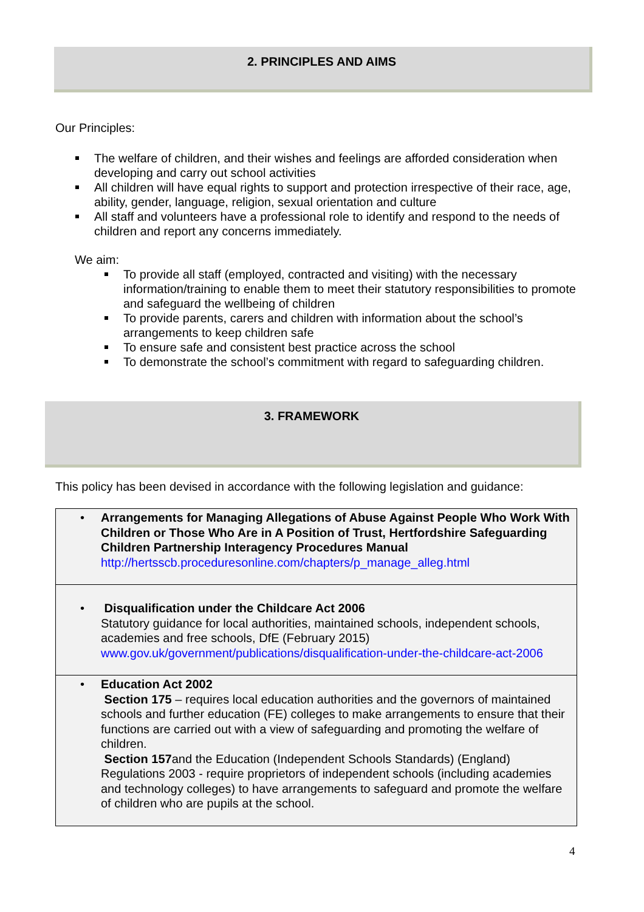2. PRINCIPLES AND AIMS
Our Principles:
The welfare of children, and their wishes and feelings are afforded consideration when developing and carry out school activities
All children will have equal rights to support and protection irrespective of their race, age, ability, gender, language, religion, sexual orientation and culture
All staff and volunteers have a professional role to identify and respond to the needs of children and report any concerns immediately.
We aim:
To provide all staff (employed, contracted and visiting) with the necessary information/training to enable them to meet their statutory responsibilities to promote and safeguard the wellbeing of children
To provide parents, carers and children with information about the school’s arrangements to keep children safe
To ensure safe and consistent best practice across the school
To demonstrate the school’s commitment with regard to safeguarding children.
3. FRAMEWORK
This policy has been devised in accordance with the following legislation and guidance:
| • Arrangements for Managing Allegations of Abuse Against People Who Work With Children or Those Who Are in A Position of Trust, Hertfordshire Safeguarding Children Partnership Interagency Procedures Manual http://hertsscb.proceduresonline.com/chapters/p_manage_alleg.html |
| • Disqualification under the Childcare Act 2006 Statutory guidance for local authorities, maintained schools, independent schools, academies and free schools, DfE (February 2015) www.gov.uk/government/publications/disqualification-under-the-childcare-act-2006 |
| • Education Act 2002 Section 175 – requires local education authorities and the governors of maintained schools and further education (FE) colleges to make arrangements to ensure that their functions are carried out with a view of safeguarding and promoting the welfare of children. Section 157 and the Education (Independent Schools Standards) (England) Regulations 2003 - require proprietors of independent schools (including academies and technology colleges) to have arrangements to safeguard and promote the welfare of children who are pupils at the school. |
4